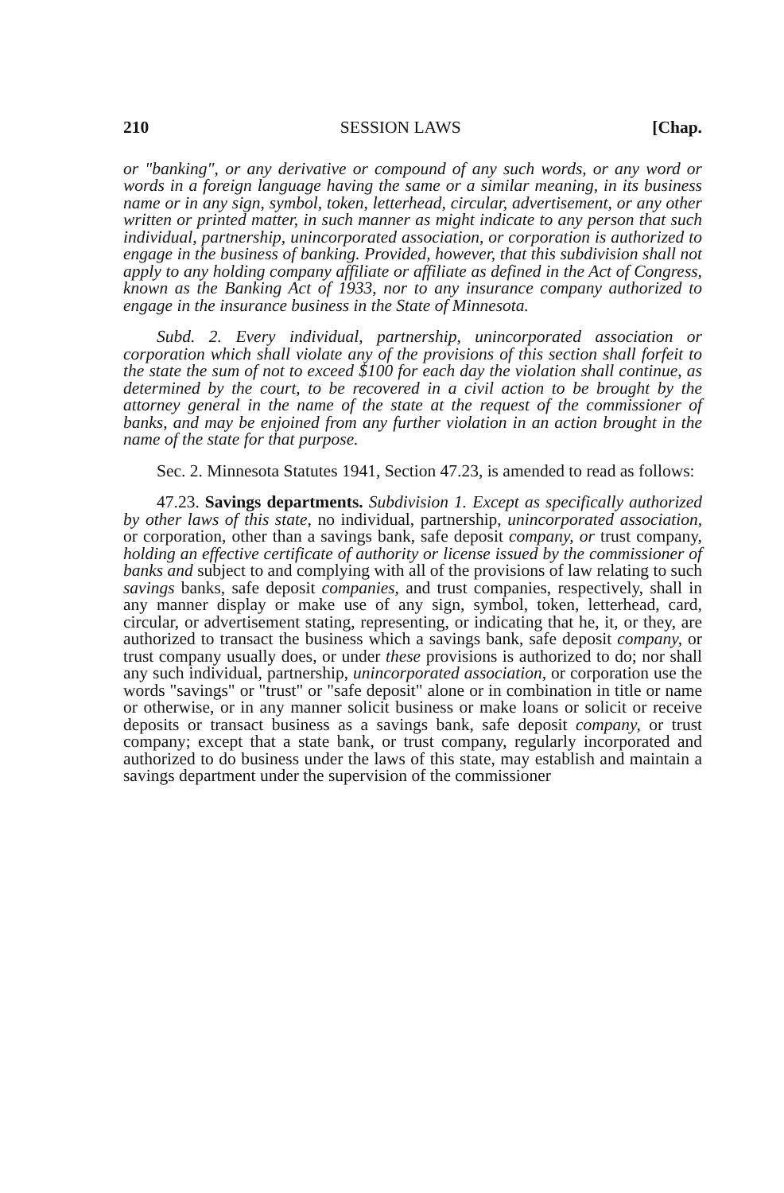210 SESSION LAWS [Chap.
or "banking", or any derivative or compound of any such words, or any word or words in a foreign language having the same or a similar meaning, in its business name or in any sign, symbol, token, letterhead, circular, advertisement, or any other written or printed matter, in such manner as might indicate to any person that such individual, partnership, unincorporated association, or corporation is authorized to engage in the business of banking. Provided, however, that this subdivision shall not apply to any holding company affiliate or affiliate as defined in the Act of Congress, known as the Banking Act of 1933, nor to any insurance company authorized to engage in the insurance business in the State of Minnesota.
Subd. 2. Every individual, partnership, unincorporated association or corporation which shall violate any of the provisions of this section shall forfeit to the state the sum of not to exceed $100 for each day the violation shall continue, as determined by the court, to be recovered in a civil action to be brought by the attorney general in the name of the state at the request of the commissioner of banks, and may be enjoined from any further violation in an action brought in the name of the state for that purpose.
Sec. 2. Minnesota Statutes 1941, Section 47.23, is amended to read as follows:
47.23. Savings departments. Subdivision 1. Except as specifically authorized by other laws of this state, no individual, partnership, unincorporated association, or corporation, other than a savings bank, safe deposit company, or trust company, holding an effective certificate of authority or license issued by the commissioner of banks and subject to and complying with all of the provisions of law relating to such savings banks, safe deposit companies, and trust companies, respectively, shall in any manner display or make use of any sign, symbol, token, letterhead, card, circular, or advertisement stating, representing, or indicating that he, it, or they, are authorized to transact the business which a savings bank, safe deposit company, or trust company usually does, or under these provisions is authorized to do; nor shall any such individual, partnership, unincorporated association, or corporation use the words "savings" or "trust" or "safe deposit" alone or in combination in title or name or otherwise, or in any manner solicit business or make loans or solicit or receive deposits or transact business as a savings bank, safe deposit company, or trust company; except that a state bank, or trust company, regularly incorporated and authorized to do business under the laws of this state, may establish and maintain a savings department under the supervision of the commissioner